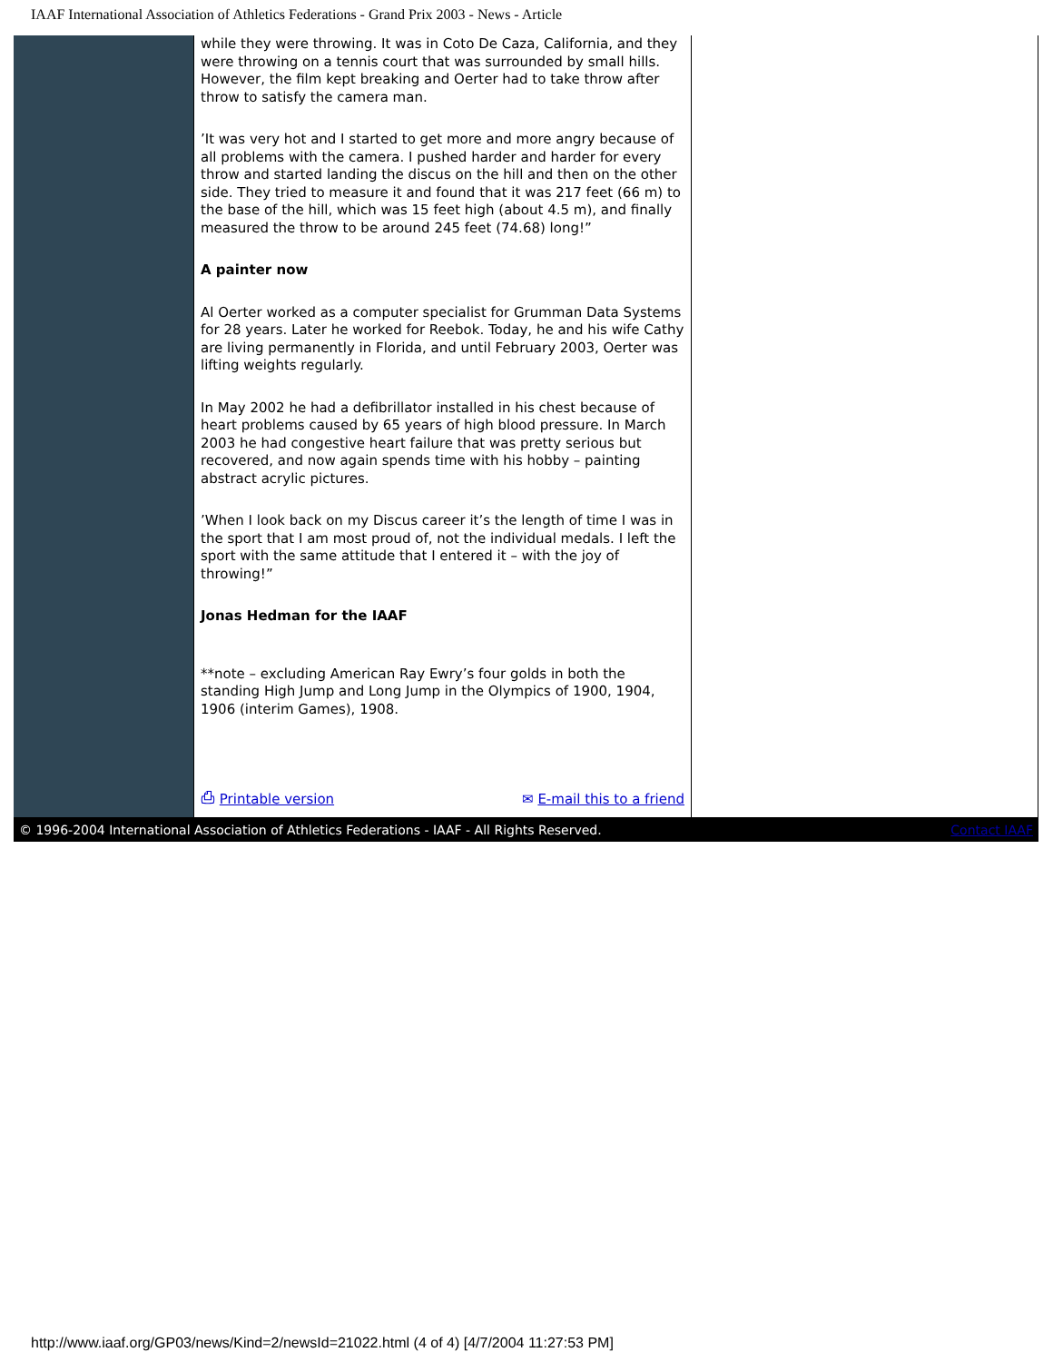IAAF International Association of Athletics Federations - Grand Prix 2003 - News - Article
while they were throwing. It was in Coto De Caza, California, and they were throwing on a tennis court that was surrounded by small hills. However, the film kept breaking and Oerter had to take throw after throw to satisfy the camera man.
’It was very hot and I started to get more and more angry because of all problems with the camera. I pushed harder and harder for every throw and started landing the discus on the hill and then on the other side. They tried to measure it and found that it was 217 feet (66 m) to the base of the hill, which was 15 feet high (about 4.5 m), and finally measured the throw to be around 245 feet (74.68) long!”
A painter now
Al Oerter worked as a computer specialist for Grumman Data Systems for 28 years. Later he worked for Reebok. Today, he and his wife Cathy are living permanently in Florida, and until February 2003, Oerter was lifting weights regularly.
In May 2002 he had a defibrillator installed in his chest because of heart problems caused by 65 years of high blood pressure. In March 2003 he had congestive heart failure that was pretty serious but recovered, and now again spends time with his hobby – painting abstract acrylic pictures.
’When I look back on my Discus career it’s the length of time I was in the sport that I am most proud of, not the individual medals. I left the sport with the same attitude that I entered it – with the joy of throwing!”
Jonas Hedman for the IAAF
**note – excluding American Ray Ewry’s four golds in both the standing High Jump and Long Jump in the Olympics of 1900, 1904, 1906 (interim Games), 1908.
⎙ Printable version ✉ E-mail this to a friend
© 1996-2004 International Association of Athletics Federations - IAAF - All Rights Reserved. Contact IAAF
http://www.iaaf.org/GP03/news/Kind=2/newsId=21022.html (4 of 4) [4/7/2004 11:27:53 PM]